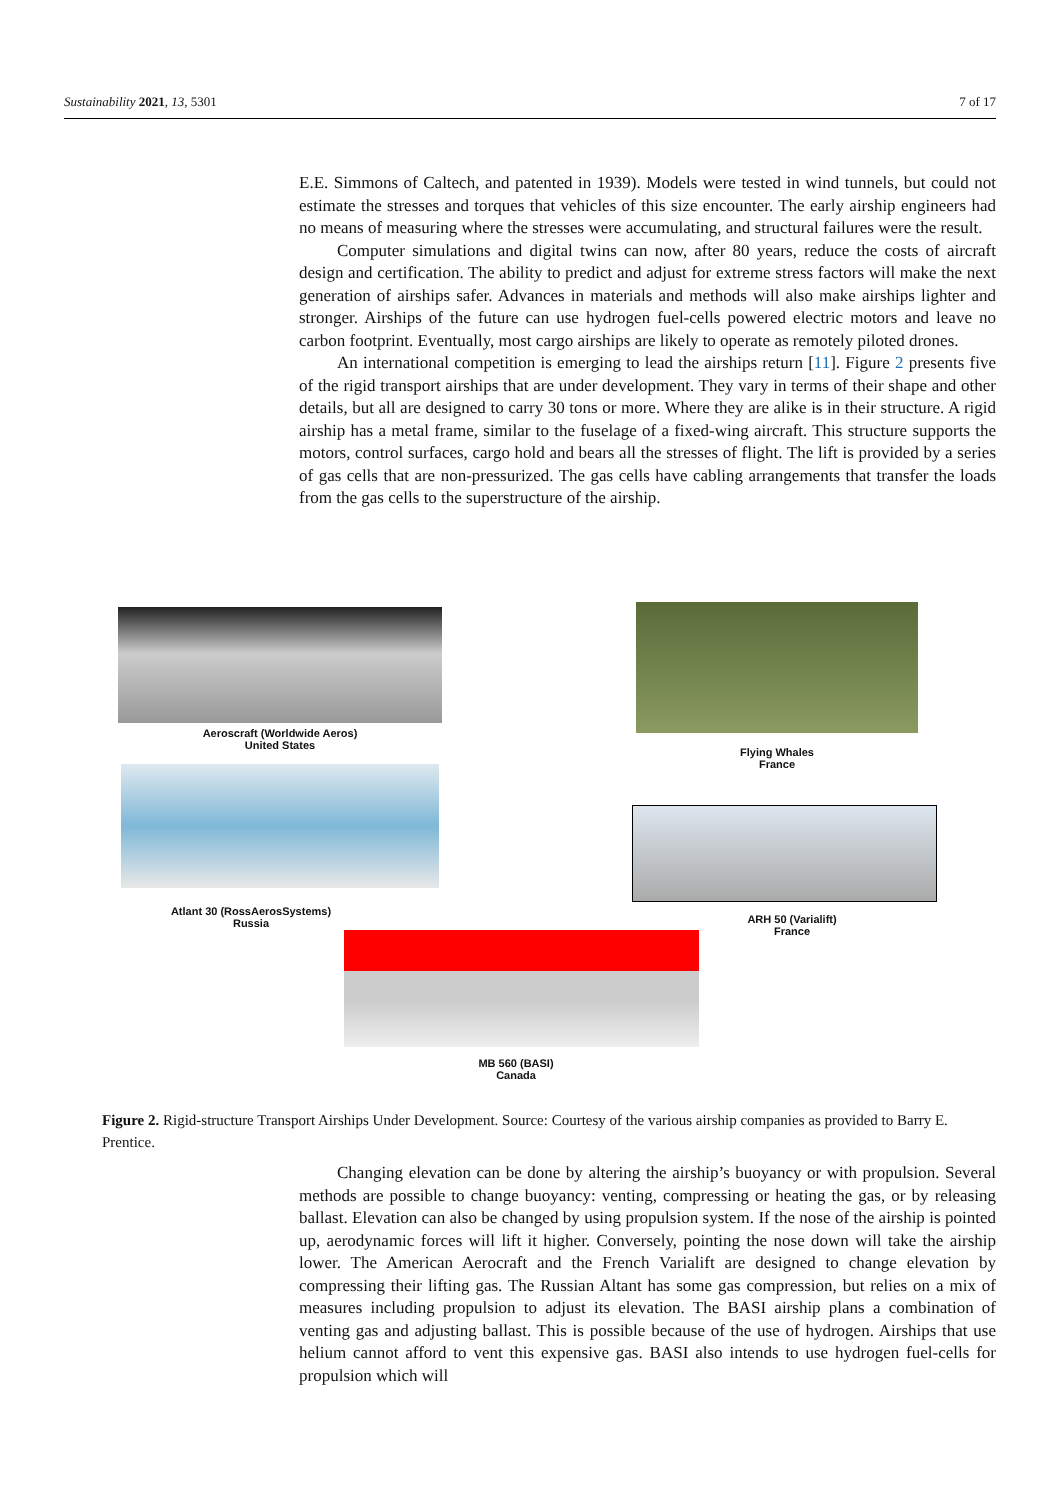Sustainability 2021, 13, 5301 7 of 17
E.E. Simmons of Caltech, and patented in 1939). Models were tested in wind tunnels, but could not estimate the stresses and torques that vehicles of this size encounter. The early airship engineers had no means of measuring where the stresses were accumulating, and structural failures were the result.
Computer simulations and digital twins can now, after 80 years, reduce the costs of aircraft design and certification. The ability to predict and adjust for extreme stress factors will make the next generation of airships safer. Advances in materials and methods will also make airships lighter and stronger. Airships of the future can use hydrogen fuel-cells powered electric motors and leave no carbon footprint. Eventually, most cargo airships are likely to operate as remotely piloted drones.
An international competition is emerging to lead the airships return [11]. Figure 2 presents five of the rigid transport airships that are under development. They vary in terms of their shape and other details, but all are designed to carry 30 tons or more. Where they are alike is in their structure. A rigid airship has a metal frame, similar to the fuselage of a fixed-wing aircraft. This structure supports the motors, control surfaces, cargo hold and bears all the stresses of flight. The lift is provided by a series of gas cells that are non-pressurized. The gas cells have cabling arrangements that transfer the loads from the gas cells to the superstructure of the airship.
Aeroscraft (Worldwide Aeros)
United States
Flying Whales
France
Atlant 30 (RossAerosSystems)
Russia
ARH 50 (Varialift)
France
MB 560 (BASI)
Canada
Figure 2. Rigid-structure Transport Airships Under Development. Source: Courtesy of the various airship companies as provided to Barry E. Prentice.
Changing elevation can be done by altering the airship’s buoyancy or with propulsion. Several methods are possible to change buoyancy: venting, compressing or heating the gas, or by releasing ballast. Elevation can also be changed by using propulsion system. If the nose of the airship is pointed up, aerodynamic forces will lift it higher. Conversely, pointing the nose down will take the airship lower. The American Aerocraft and the French Varialift are designed to change elevation by compressing their lifting gas. The Russian Altant has some gas compression, but relies on a mix of measures including propulsion to adjust its elevation. The BASI airship plans a combination of venting gas and adjusting ballast. This is possible because of the use of hydrogen. Airships that use helium cannot afford to vent this expensive gas. BASI also intends to use hydrogen fuel-cells for propulsion which will